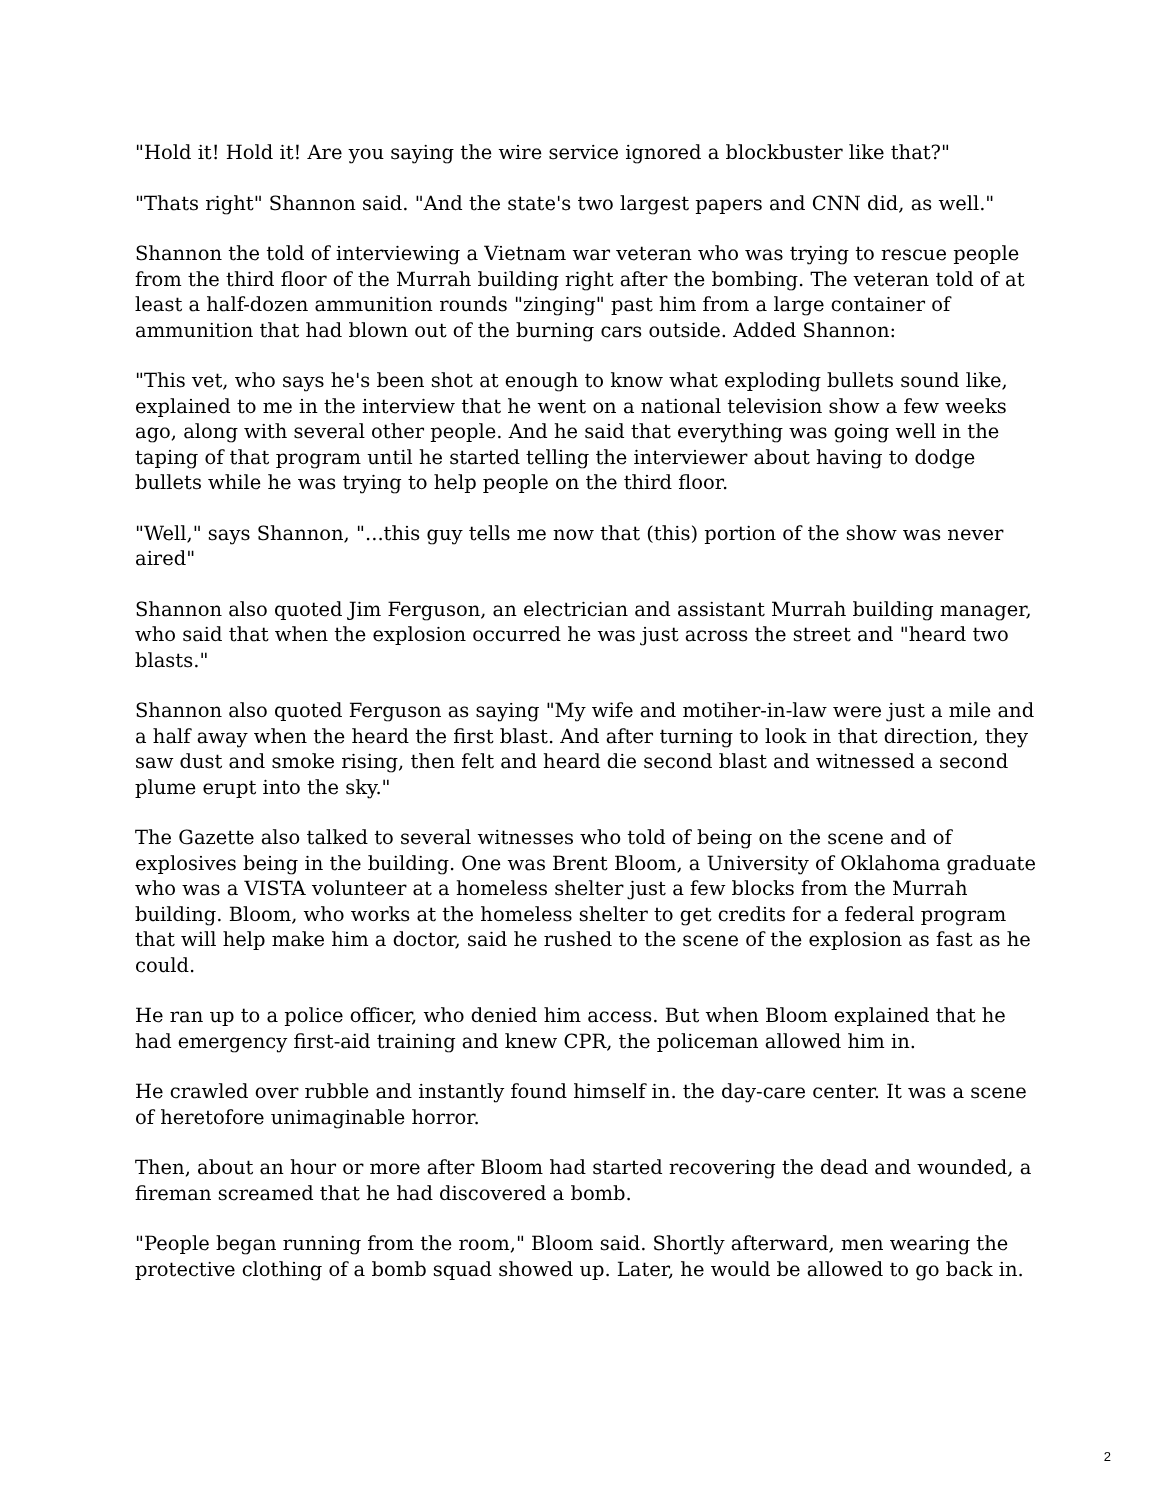"Hold it! Hold it! Are you saying the wire service ignored a blockbuster like that?"
"Thats right" Shannon said. "And the state's two largest papers and CNN did, as well."
Shannon the told of interviewing a Vietnam war veteran who was trying to rescue people from the third floor of the Murrah building right after the bombing. The veteran told of at least a half-dozen ammunition rounds "zinging" past him from a large container of ammunition that had blown out of the burning cars outside. Added Shannon:
"This vet, who says he's been shot at enough to know what exploding bullets sound like, explained to me in the interview that he went on a national television show a few weeks ago, along with several other people. And he said that everything was going well in the taping of that program until he started telling the interviewer about having to dodge bullets while he was trying to help people on the third floor.
"Well," says Shannon, "...this guy tells me now that (this) portion of the show was never aired"
Shannon also quoted Jim Ferguson, an electrician and assistant Murrah building manager, who said that when the explosion occurred he was just across the street and "heard two blasts."
Shannon also quoted Ferguson as saying "My wife and motiher-in-law were just a mile and a half away when the heard the first blast. And after turning to look in that direction, they saw dust and smoke rising, then felt and heard die second blast and witnessed a second plume erupt into the sky."
The Gazette also talked to several witnesses who told of being on the scene and of explosives being in the building. One was Brent Bloom, a University of Oklahoma graduate who was a VISTA volunteer at a homeless shelter just a few blocks from the Murrah building. Bloom, who works at the homeless shelter to get credits for a federal program that will help make him a doctor, said he rushed to the scene of the explosion as fast as he could.
He ran up to a police officer, who denied him access. But when Bloom explained that he had emergency first-aid training and knew CPR, the policeman allowed him in.
He crawled over rubble and instantly found himself in. the day-care center. It was a scene of heretofore unimaginable horror.
Then, about an hour or more after Bloom had started recovering the dead and wounded, a fireman screamed that he had discovered a bomb.
"People began running from the room," Bloom said. Shortly afterward, men wearing the protective clothing of a bomb squad showed up. Later, he would be allowed to go back in.
2